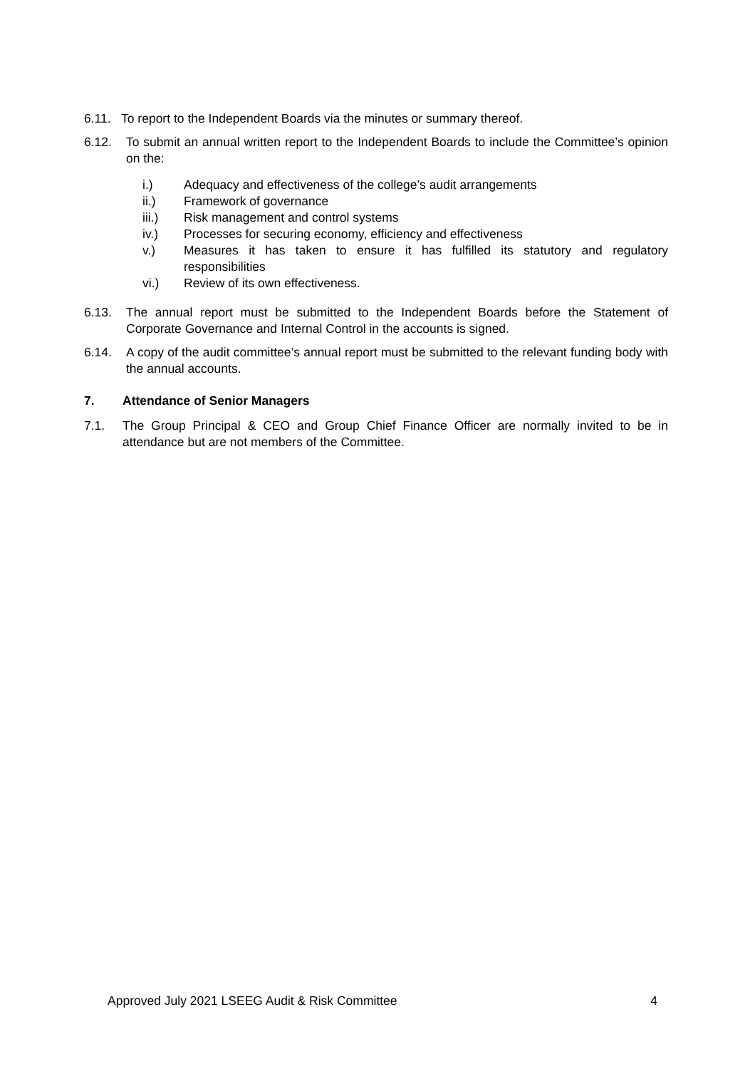6.11. To report to the Independent Boards via the minutes or summary thereof.
6.12. To submit an annual written report to the Independent Boards to include the Committee’s opinion on the:
i.) Adequacy and effectiveness of the college’s audit arrangements
ii.) Framework of governance
iii.) Risk management and control systems
iv.) Processes for securing economy, efficiency and effectiveness
v.) Measures it has taken to ensure it has fulfilled its statutory and regulatory responsibilities
vi.) Review of its own effectiveness.
6.13. The annual report must be submitted to the Independent Boards before the Statement of Corporate Governance and Internal Control in the accounts is signed.
6.14. A copy of the audit committee’s annual report must be submitted to the relevant funding body with the annual accounts.
7. Attendance of Senior Managers
7.1. The Group Principal & CEO and Group Chief Finance Officer are normally invited to be in attendance but are not members of the Committee.
Approved July 2021 LSEEG Audit & Risk Committee 4